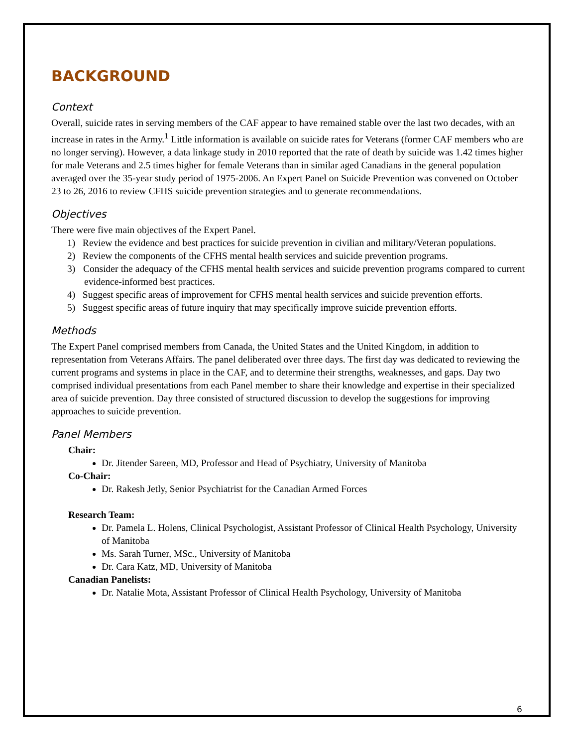BACKGROUND
Context
Overall, suicide rates in serving members of the CAF appear to have remained stable over the last two decades, with an increase in rates in the Army.<sup>1</sup> Little information is available on suicide rates for Veterans (former CAF members who are no longer serving). However, a data linkage study in 2010 reported that the rate of death by suicide was 1.42 times higher for male Veterans and 2.5 times higher for female Veterans than in similar aged Canadians in the general population averaged over the 35-year study period of 1975-2006. An Expert Panel on Suicide Prevention was convened on October 23 to 26, 2016 to review CFHS suicide prevention strategies and to generate recommendations.
Objectives
There were five main objectives of the Expert Panel.
1) Review the evidence and best practices for suicide prevention in civilian and military/Veteran populations.
2) Review the components of the CFHS mental health services and suicide prevention programs.
3) Consider the adequacy of the CFHS mental health services and suicide prevention programs compared to current evidence-informed best practices.
4) Suggest specific areas of improvement for CFHS mental health services and suicide prevention efforts.
5) Suggest specific areas of future inquiry that may specifically improve suicide prevention efforts.
Methods
The Expert Panel comprised members from Canada, the United States and the United Kingdom, in addition to representation from Veterans Affairs. The panel deliberated over three days. The first day was dedicated to reviewing the current programs and systems in place in the CAF, and to determine their strengths, weaknesses, and gaps. Day two comprised individual presentations from each Panel member to share their knowledge and expertise in their specialized area of suicide prevention. Day three consisted of structured discussion to develop the suggestions for improving approaches to suicide prevention.
Panel Members
Chair:
Dr. Jitender Sareen, MD, Professor and Head of Psychiatry, University of Manitoba
Co-Chair:
Dr. Rakesh Jetly, Senior Psychiatrist for the Canadian Armed Forces
Research Team:
Dr. Pamela L. Holens, Clinical Psychologist, Assistant Professor of Clinical Health Psychology, University of Manitoba
Ms. Sarah Turner, MSc., University of Manitoba
Dr. Cara Katz, MD, University of Manitoba
Canadian Panelists:
Dr. Natalie Mota, Assistant Professor of Clinical Health Psychology, University of Manitoba
6